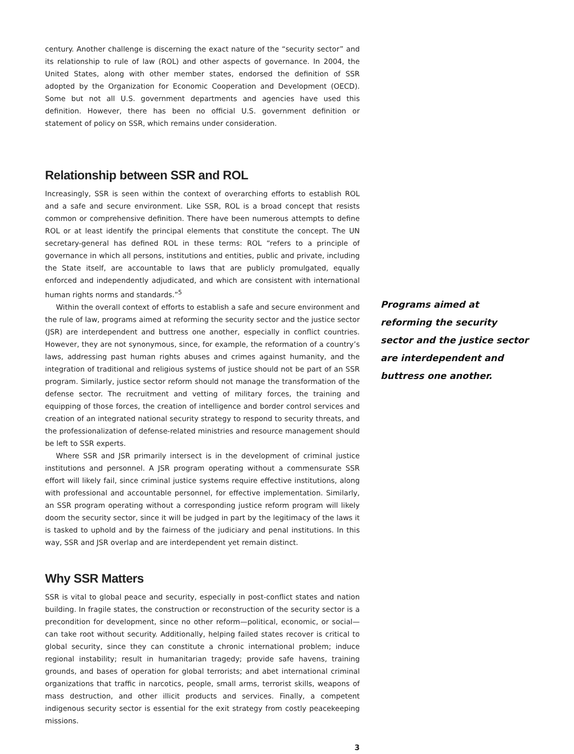century. Another challenge is discerning the exact nature of the “security sector” and its relationship to rule of law (ROL) and other aspects of governance. In 2004, the United States, along with other member states, endorsed the definition of SSR adopted by the Organization for Economic Cooperation and Development (OECD). Some but not all U.S. government departments and agencies have used this definition. However, there has been no official U.S. government definition or statement of policy on SSR, which remains under consideration.
Relationship between SSR and ROL
Increasingly, SSR is seen within the context of overarching efforts to establish ROL and a safe and secure environment. Like SSR, ROL is a broad concept that resists common or comprehensive definition. There have been numerous attempts to define ROL or at least identify the principal elements that constitute the concept. The UN secretary-general has defined ROL in these terms: ROL “refers to a principle of governance in which all persons, institutions and entities, public and private, including the State itself, are accountable to laws that are publicly promulgated, equally enforced and independently adjudicated, and which are consistent with international human rights norms and standards.”<sup>5</sup>
Within the overall context of efforts to establish a safe and secure environment and the rule of law, programs aimed at reforming the security sector and the justice sector (JSR) are interdependent and buttress one another, especially in conflict countries. However, they are not synonymous, since, for example, the reformation of a country’s laws, addressing past human rights abuses and crimes against humanity, and the integration of traditional and religious systems of justice should not be part of an SSR program. Similarly, justice sector reform should not manage the transformation of the defense sector. The recruitment and vetting of military forces, the training and equipping of those forces, the creation of intelligence and border control services and creation of an integrated national security strategy to respond to security threats, and the professionalization of defense-related ministries and resource management should be left to SSR experts.
Where SSR and JSR primarily intersect is in the development of criminal justice institutions and personnel. A JSR program operating without a commensurate SSR effort will likely fail, since criminal justice systems require effective institutions, along with professional and accountable personnel, for effective implementation. Similarly, an SSR program operating without a corresponding justice reform program will likely doom the security sector, since it will be judged in part by the legitimacy of the laws it is tasked to uphold and by the fairness of the judiciary and penal institutions. In this way, SSR and JSR overlap and are interdependent yet remain distinct.
Why SSR Matters
SSR is vital to global peace and security, especially in post-conflict states and nation building. In fragile states, the construction or reconstruction of the security sector is a precondition for development, since no other reform—political, economic, or social—can take root without security. Additionally, helping failed states recover is critical to global security, since they can constitute a chronic international problem; induce regional instability; result in humanitarian tragedy; provide safe havens, training grounds, and bases of operation for global terrorists; and abet international criminal organizations that traffic in narcotics, people, small arms, terrorist skills, weapons of mass destruction, and other illicit products and services. Finally, a competent indigenous security sector is essential for the exit strategy from costly peacekeeping missions.
3
Programs aimed at reforming the security sector and the justice sector are interdependent and buttress one another.